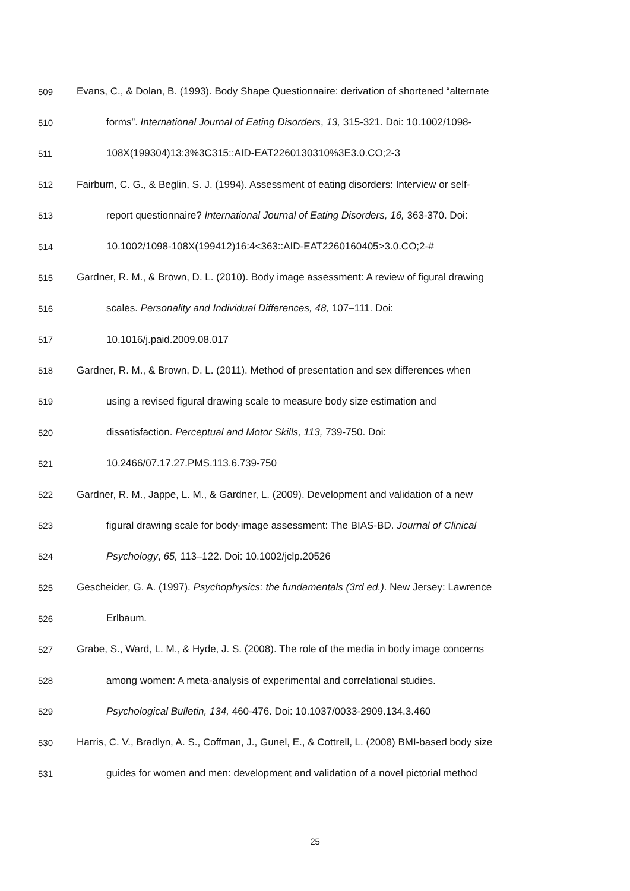509 Evans, C., & Dolan, B. (1993). Body Shape Questionnaire: derivation of shortened “alternate
510 forms”. International Journal of Eating Disorders, 13, 315-321. Doi: 10.1002/1098-
511 108X(199304)13:3%3C315::AID-EAT2260130310%3E3.0.CO;2-3
512 Fairburn, C. G., & Beglin, S. J. (1994). Assessment of eating disorders: Interview or self-
513 report questionnaire? International Journal of Eating Disorders, 16, 363-370. Doi:
514 10.1002/1098-108X(199412)16:4<363::AID-EAT2260160405>3.0.CO;2-#
515 Gardner, R. M., & Brown, D. L. (2010). Body image assessment: A review of figural drawing
516 scales. Personality and Individual Differences, 48, 107–111. Doi:
517 10.1016/j.paid.2009.08.017
518 Gardner, R. M., & Brown, D. L. (2011). Method of presentation and sex differences when
519 using a revised figural drawing scale to measure body size estimation and
520 dissatisfaction. Perceptual and Motor Skills, 113, 739-750. Doi:
521 10.2466/07.17.27.PMS.113.6.739-750
522 Gardner, R. M., Jappe, L. M., & Gardner, L. (2009). Development and validation of a new
523 figural drawing scale for body-image assessment: The BIAS-BD. Journal of Clinical
524 Psychology, 65, 113–122. Doi: 10.1002/jclp.20526
525 Gescheider, G. A. (1997). Psychophysics: the fundamentals (3rd ed.). New Jersey: Lawrence
526 Erlbaum.
527 Grabe, S., Ward, L. M., & Hyde, J. S. (2008). The role of the media in body image concerns
528 among women: A meta-analysis of experimental and correlational studies.
529 Psychological Bulletin, 134, 460-476. Doi: 10.1037/0033-2909.134.3.460
530 Harris, C. V., Bradlyn, A. S., Coffman, J., Gunel, E., & Cottrell, L. (2008) BMI-based body size
531 guides for women and men: development and validation of a novel pictorial method
25